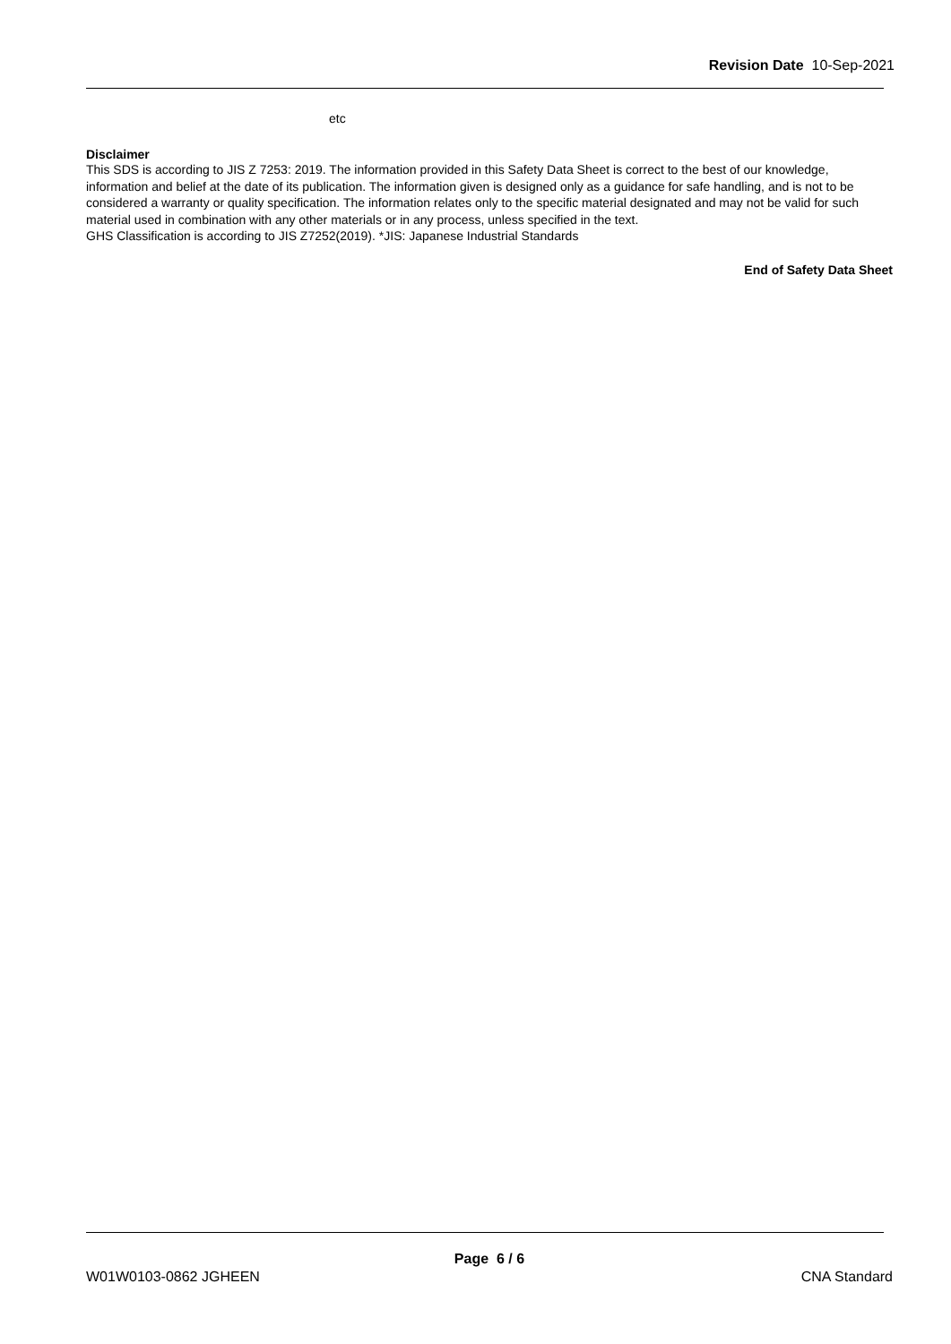Revision Date 10-Sep-2021
etc
Disclaimer
This SDS is according to JIS Z 7253: 2019. The information provided in this Safety Data Sheet is correct to the best of our knowledge, information and belief at the date of its publication. The information given is designed only as a guidance for safe handling, and is not to be considered a warranty or quality specification. The information relates only to the specific material designated and may not be valid for such material used in combination with any other materials or in any process, unless specified in the text.
GHS Classification is according to JIS Z7252(2019). *JIS: Japanese Industrial Standards
End of Safety Data Sheet
Page 6 / 6
W01W0103-0862 JGHEEN CNA Standard